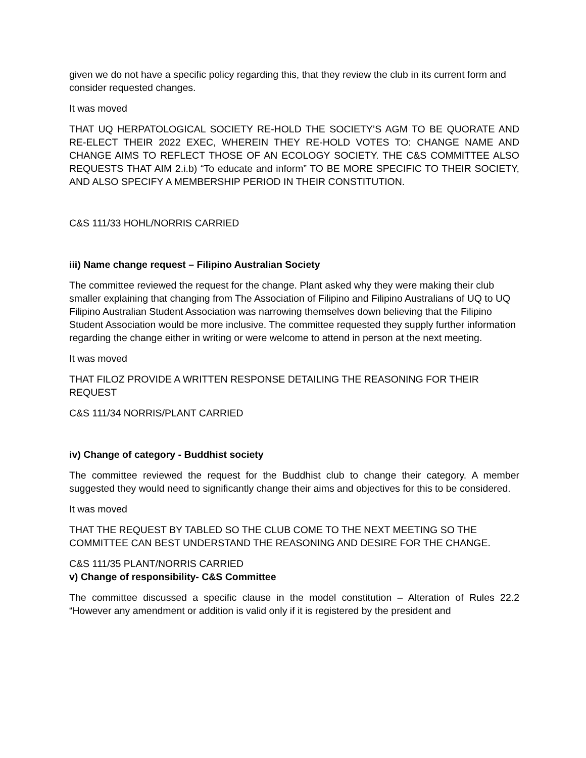given we do not have a specific policy regarding this, that they review the club in its current form and consider requested changes.
It was moved
THAT UQ HERPATOLOGICAL SOCIETY RE-HOLD THE SOCIETY’S AGM TO BE QUORATE AND RE-ELECT THEIR 2022 EXEC, WHEREIN THEY RE-HOLD VOTES TO: CHANGE NAME AND CHANGE AIMS TO REFLECT THOSE OF AN ECOLOGY SOCIETY. THE C&S COMMITTEE ALSO REQUESTS THAT AIM 2.i.b) “To educate and inform” TO BE MORE SPECIFIC TO THEIR SOCIETY, AND ALSO SPECIFY A MEMBERSHIP PERIOD IN THEIR CONSTITUTION.
C&S 111/33 HOHL/NORRIS CARRIED
iii) Name change request – Filipino Australian Society
The committee reviewed the request for the change. Plant asked why they were making their club smaller explaining that changing from The Association of Filipino and Filipino Australians of UQ to UQ Filipino Australian Student Association was narrowing themselves down believing that the Filipino Student Association would be more inclusive. The committee requested they supply further information regarding the change either in writing or were welcome to attend in person at the next meeting.
It was moved
THAT FILOZ PROVIDE A WRITTEN RESPONSE DETAILING THE REASONING FOR THEIR REQUEST
C&S 111/34 NORRIS/PLANT CARRIED
iv) Change of category - Buddhist society
The committee reviewed the request for the Buddhist club to change their category. A member suggested they would need to significantly change their aims and objectives for this to be considered.
It was moved
THAT THE REQUEST BY TABLED SO THE CLUB COME TO THE NEXT MEETING SO THE COMMITTEE CAN BEST UNDERSTAND THE REASONING AND DESIRE FOR THE CHANGE.
C&S 111/35 PLANT/NORRIS CARRIED
v) Change of responsibility- C&S Committee
The committee discussed a specific clause in the model constitution – Alteration of Rules 22.2 “However any amendment or addition is valid only if it is registered by the president and